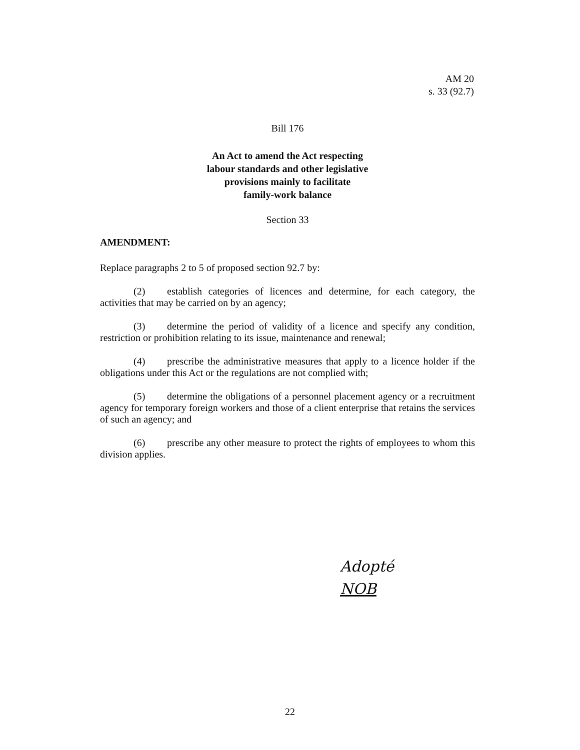AM 20
s. 33 (92.7)
Bill 176
An Act to amend the Act respecting
labour standards and other legislative
provisions mainly to facilitate
family-work balance
Section 33
AMENDMENT:
Replace paragraphs 2 to 5 of proposed section 92.7 by:
(2) establish categories of licences and determine, for each category, the activities that may be carried on by an agency;
(3) determine the period of validity of a licence and specify any condition, restriction or prohibition relating to its issue, maintenance and renewal;
(4) prescribe the administrative measures that apply to a licence holder if the obligations under this Act or the regulations are not complied with;
(5) determine the obligations of a personnel placement agency or a recruitment agency for temporary foreign workers and those of a client enterprise that retains the services of such an agency; and
(6) prescribe any other measure to protect the rights of employees to whom this division applies.
Adopté
NOB
22